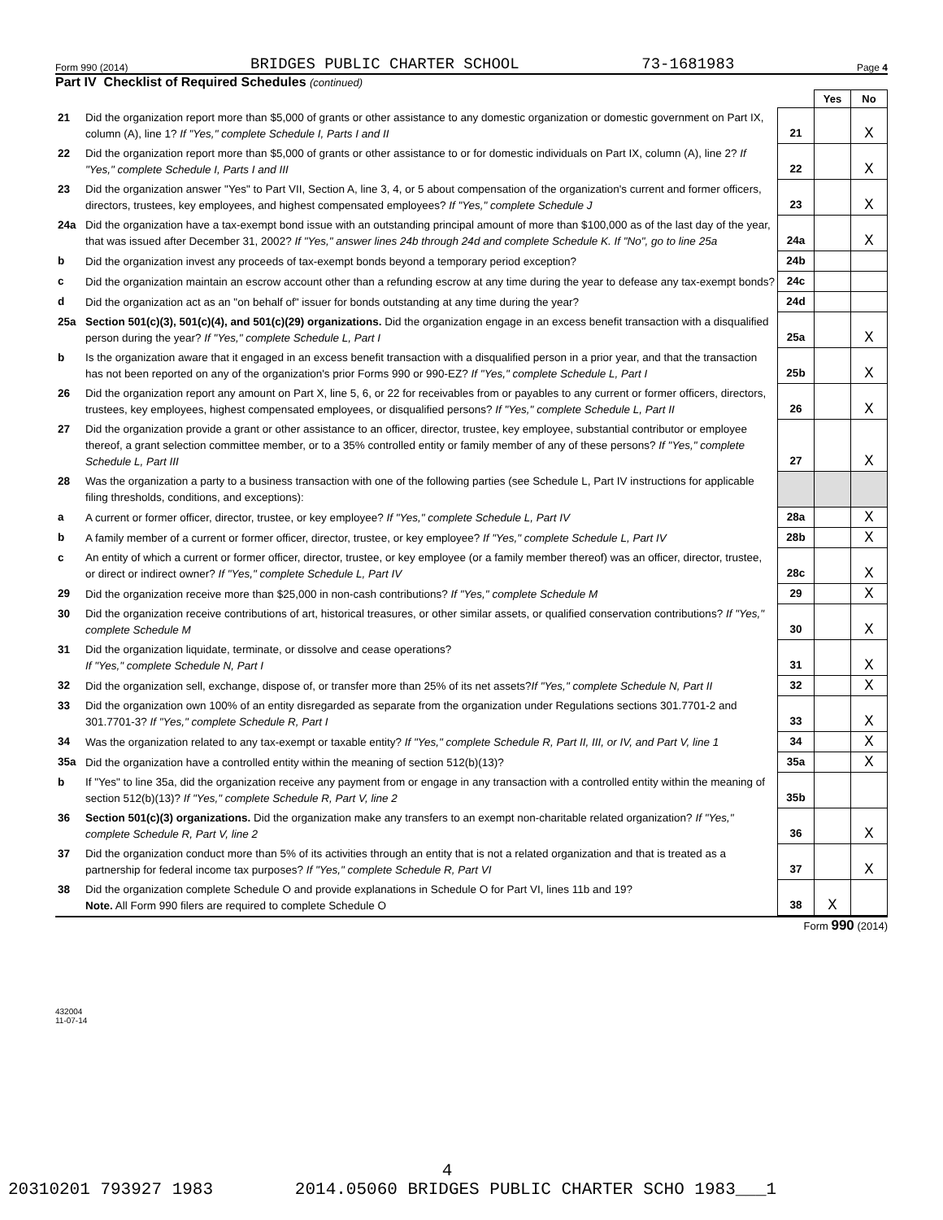Form 990 (2014) BRIDGES PUBLIC CHARTER SCHOOL 73-1681983 Page 4
Part IV Checklist of Required Schedules (continued)
| | | | Yes | No |
| 21 | Did the organization report more than $5,000 of grants or other assistance to any domestic organization or domestic government on Part IX, column (A), line 1? If "Yes," complete Schedule I, Parts I and II | 21 | | X |
| 22 | Did the organization report more than $5,000 of grants or other assistance to or for domestic individuals on Part IX, column (A), line 2? If "Yes," complete Schedule I, Parts I and III | 22 | | X |
| 23 | Did the organization answer "Yes" to Part VII, Section A, line 3, 4, or 5 about compensation of the organization's current and former officers, directors, trustees, key employees, and highest compensated employees? If "Yes," complete Schedule J | 23 | | X |
| 24a | Did the organization have a tax-exempt bond issue with an outstanding principal amount of more than $100,000 as of the last day of the year, that was issued after December 31, 2002? If "Yes," answer lines 24b through 24d and complete Schedule K. If "No", go to line 25a | 24a | | X |
| b | Did the organization invest any proceeds of tax-exempt bonds beyond a temporary period exception? | 24b | | |
| c | Did the organization maintain an escrow account other than a refunding escrow at any time during the year to defease any tax-exempt bonds? | 24c | | |
| d | Did the organization act as an "on behalf of" issuer for bonds outstanding at any time during the year? | 24d | | |
| 25a | Section 501(c)(3), 501(c)(4), and 501(c)(29) organizations. Did the organization engage in an excess benefit transaction with a disqualified person during the year? If "Yes," complete Schedule L, Part I | 25a | | X |
| b | Is the organization aware that it engaged in an excess benefit transaction with a disqualified person in a prior year, and that the transaction has not been reported on any of the organization's prior Forms 990 or 990-EZ? If "Yes," complete Schedule L, Part I | 25b | | X |
| 26 | Did the organization report any amount on Part X, line 5, 6, or 22 for receivables from or payables to any current or former officers, directors, trustees, key employees, highest compensated employees, or disqualified persons? If "Yes," complete Schedule L, Part II | 26 | | X |
| 27 | Did the organization provide a grant or other assistance to an officer, director, trustee, key employee, substantial contributor or employee thereof, a grant selection committee member, or to a 35% controlled entity or family member of any of these persons? If "Yes," complete Schedule L, Part III | 27 | | X |
| 28 | Was the organization a party to a business transaction with one of the following parties (see Schedule L, Part IV instructions for applicable filing thresholds, conditions, and exceptions): | | | |
| a | A current or former officer, director, trustee, or key employee? If "Yes," complete Schedule L, Part IV | 28a | | X |
| b | A family member of a current or former officer, director, trustee, or key employee? If "Yes," complete Schedule L, Part IV | 28b | | X |
| c | An entity of which a current or former officer, director, trustee, or key employee (or a family member thereof) was an officer, director, trustee, or direct or indirect owner? If "Yes," complete Schedule L, Part IV | 28c | | X |
| 29 | Did the organization receive more than $25,000 in non-cash contributions? If "Yes," complete Schedule M | 29 | | X |
| 30 | Did the organization receive contributions of art, historical treasures, or other similar assets, or qualified conservation contributions? If "Yes," complete Schedule M | 30 | | X |
| 31 | Did the organization liquidate, terminate, or dissolve and cease operations? If "Yes," complete Schedule N, Part I | 31 | | X |
| 32 | Did the organization sell, exchange, dispose of, or transfer more than 25% of its net assets? If "Yes," complete Schedule N, Part II | 32 | | X |
| 33 | Did the organization own 100% of an entity disregarded as separate from the organization under Regulations sections 301.7701-2 and 301.7701-3? If "Yes," complete Schedule R, Part I | 33 | | X |
| 34 | Was the organization related to any tax-exempt or taxable entity? If "Yes," complete Schedule R, Part II, III, or IV, and Part V, line 1 | 34 | | X |
| 35a | Did the organization have a controlled entity within the meaning of section 512(b)(13)? | 35a | | X |
| b | If "Yes" to line 35a, did the organization receive any payment from or engage in any transaction with a controlled entity within the meaning of section 512(b)(13)? If "Yes," complete Schedule R, Part V, line 2 | 35b | | |
| 36 | Section 501(c)(3) organizations. Did the organization make any transfers to an exempt non-charitable related organization? If "Yes," complete Schedule R, Part V, line 2 | 36 | | X |
| 37 | Did the organization conduct more than 5% of its activities through an entity that is not a related organization and that is treated as a partnership for federal income tax purposes? If "Yes," complete Schedule R, Part VI | 37 | | X |
| 38 | Did the organization complete Schedule O and provide explanations in Schedule O for Part VI, lines 11b and 19? Note. All Form 990 filers are required to complete Schedule O | 38 | X | |
Form 990 (2014)
432004
11-07-14
4
20310201 793927 1983 2014.05060 BRIDGES PUBLIC CHARTER SCHO 1983___1